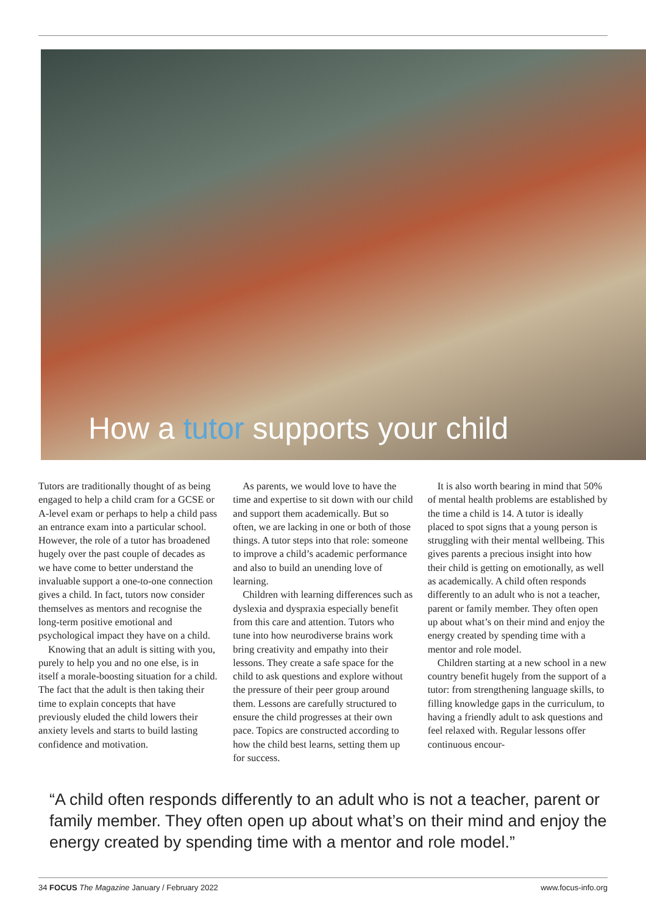How a tutor supports your child
Tutors are traditionally thought of as being engaged to help a child cram for a GCSE or A-level exam or perhaps to help a child pass an entrance exam into a particular school. However, the role of a tutor has broadened hugely over the past couple of decades as we have come to better understand the invaluable support a one-to-one connection gives a child. In fact, tutors now consider themselves as mentors and recognise the long-term positive emotional and psychological impact they have on a child.
Knowing that an adult is sitting with you, purely to help you and no one else, is in itself a morale-boosting situation for a child. The fact that the adult is then taking their time to explain concepts that have previously eluded the child lowers their anxiety levels and starts to build lasting confidence and motivation.
As parents, we would love to have the time and expertise to sit down with our child and support them academically. But so often, we are lacking in one or both of those things. A tutor steps into that role: someone to improve a child’s academic performance and also to build an unending love of learning.
Children with learning differences such as dyslexia and dyspraxia especially benefit from this care and attention. Tutors who tune into how neurodiverse brains work bring creativity and empathy into their lessons. They create a safe space for the child to ask questions and explore without the pressure of their peer group around them. Lessons are carefully structured to ensure the child progresses at their own pace. Topics are constructed according to how the child best learns, setting them up for success.
It is also worth bearing in mind that 50% of mental health problems are established by the time a child is 14. A tutor is ideally placed to spot signs that a young person is struggling with their mental wellbeing. This gives parents a precious insight into how their child is getting on emotionally, as well as academically. A child often responds differently to an adult who is not a teacher, parent or family member. They often open up about what’s on their mind and enjoy the energy created by spending time with a mentor and role model.
Children starting at a new school in a new country benefit hugely from the support of a tutor: from strengthening language skills, to filling knowledge gaps in the curriculum, to having a friendly adult to ask questions and feel relaxed with. Regular lessons offer continuous encour-
“A child often responds differently to an adult who is not a teacher, parent or family member. They often open up about what’s on their mind and enjoy the energy created by spending time with a mentor and role model.”
34 FOCUS The Magazine January / February 2022 www.focus-info.org